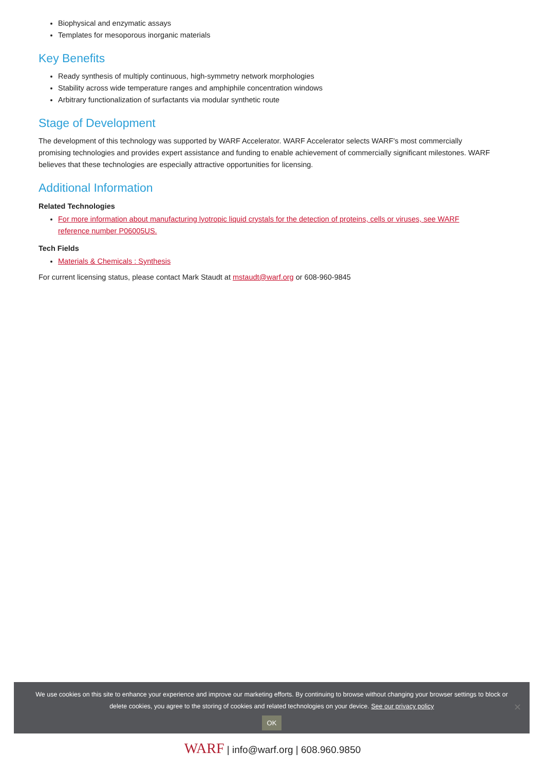Biophysical and enzymatic assays
Templates for mesoporous inorganic materials
Key Benefits
Ready synthesis of multiply continuous, high-symmetry network morphologies
Stability across wide temperature ranges and amphiphile concentration windows
Arbitrary functionalization of surfactants via modular synthetic route
Stage of Development
The development of this technology was supported by WARF Accelerator. WARF Accelerator selects WARF's most commercially promising technologies and provides expert assistance and funding to enable achievement of commercially significant milestones. WARF believes that these technologies are especially attractive opportunities for licensing.
Additional Information
Related Technologies
For more information about manufacturing lyotropic liquid crystals for the detection of proteins, cells or viruses, see WARF reference number P06005US.
Tech Fields
Materials & Chemicals : Synthesis
For current licensing status, please contact Mark Staudt at mstaudt@warf.org or 608-960-9845
We use cookies on this site to enhance your experience and improve our marketing efforts. By continuing to browse without changing your browser settings to block or delete cookies, you agree to the storing of cookies and related technologies on your device. See our privacy policy
OK
✕
WARF | info@warf.org | 608.960.9850